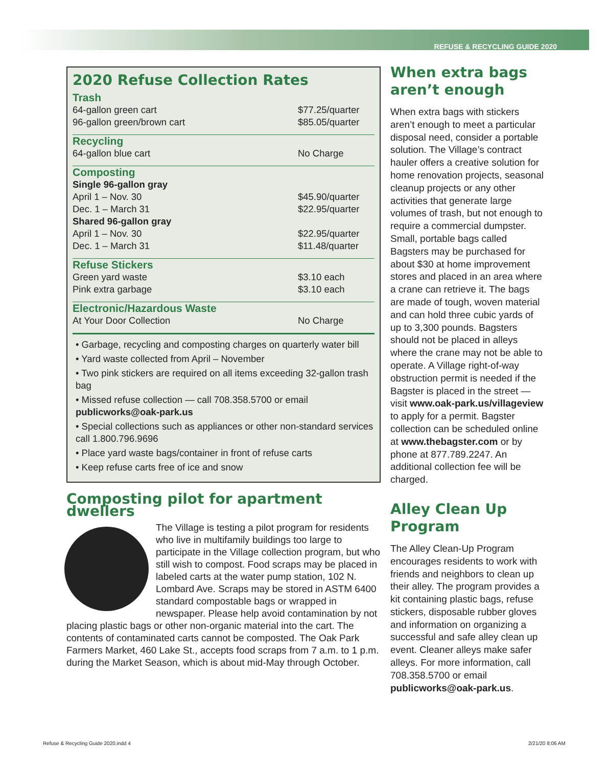REFUSE & RECYCLING GUIDE 2020
2020 Refuse Collection Rates
| Trash | |
| 64-gallon green cart | $77.25/quarter |
| 96-gallon green/brown cart | $85.05/quarter |
| Recycling | |
| 64-gallon blue cart | No Charge |
| Composting | |
| Single 96-gallon gray | |
| April 1 – Nov. 30 | $45.90/quarter |
| Dec. 1 – March 31 | $22.95/quarter |
| Shared 96-gallon gray | |
| April 1 – Nov. 30 | $22.95/quarter |
| Dec. 1 – March 31 | $11.48/quarter |
| Refuse Stickers | |
| Green yard waste | $3.10 each |
| Pink extra garbage | $3.10 each |
| Electronic/Hazardous Waste | |
| At Your Door Collection | No Charge |
• Garbage, recycling and composting charges on quarterly water bill
• Yard waste collected from April – November
• Two pink stickers are required on all items exceeding 32-gallon trash bag
• Missed refuse collection — call 708.358.5700 or email publicworks@oak-park.us
• Special collections such as appliances or other non-standard services call 1.800.796.9696
• Place yard waste bags/container in front of refuse carts
• Keep refuse carts free of ice and snow
Composting pilot for apartment dwellers
The Village is testing a pilot program for residents who live in multifamily buildings too large to participate in the Village collection program, but who still wish to compost. Food scraps may be placed in labeled carts at the water pump station, 102 N. Lombard Ave. Scraps may be stored in ASTM 6400 standard compostable bags or wrapped in newspaper. Please help avoid contamination by not placing plastic bags or other non-organic material into the cart. The contents of contaminated carts cannot be composted. The Oak Park Farmers Market, 460 Lake St., accepts food scraps from 7 a.m. to 1 p.m. during the Market Season, which is about mid-May through October.
When extra bags aren’t enough
When extra bags with stickers aren’t enough to meet a particular disposal need, consider a portable solution. The Village’s contract hauler offers a creative solution for home renovation projects, seasonal cleanup projects or any other activities that generate large volumes of trash, but not enough to require a commercial dumpster. Small, portable bags called Bagsters may be purchased for about $30 at home improvement stores and placed in an area where a crane can retrieve it. The bags are made of tough, woven material and can hold three cubic yards of up to 3,300 pounds. Bagsters should not be placed in alleys where the crane may not be able to operate. A Village right-of-way obstruction permit is needed if the Bagster is placed in the street — visit www.oak-park.us/villageview to apply for a permit. Bagster collection can be scheduled online at www.thebagster.com or by phone at 877.789.2247. An additional collection fee will be charged.
Alley Clean Up Program
The Alley Clean-Up Program encourages residents to work with friends and neighbors to clean up their alley. The program provides a kit containing plastic bags, refuse stickers, disposable rubber gloves and information on organizing a successful and safe alley clean up event. Cleaner alleys make safer alleys. For more information, call 708.358.5700 or email publicworks@oak-park.us.
Refuse & Recycling Guide 2020.indd 4
2/21/20 8:06 AM